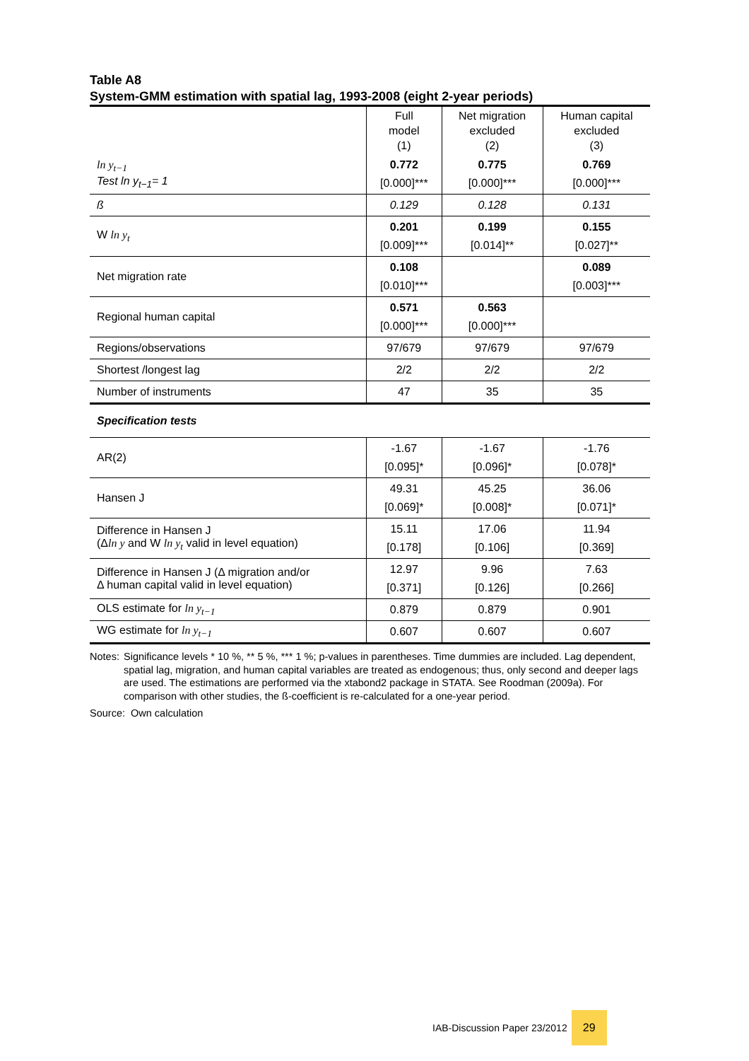Table A8
System-GMM estimation with spatial lag, 1993-2008 (eight 2-year periods)
| | Full model (1) | Net migration excluded (2) | Human capital excluded (3) |
| --- | --- | --- | --- |
| ln y<sub>t−1</sub> Test ln y<sub>t−1</sub>= 1 | 0.772 [0.000]*** | 0.775 [0.000]*** | 0.769 [0.000]*** |
| ß | 0.129 | 0.128 | 0.131 |
| W ln y<sub>t</sub> | 0.201 [0.009]*** | 0.199 [0.014]** | 0.155 [0.027]** |
| Net migration rate | 0.108 [0.010]*** | | 0.089 [0.003]*** |
| Regional human capital | 0.571 [0.000]*** | 0.563 [0.000]*** | |
| Regions/observations | 97/679 | 97/679 | 97/679 |
| Shortest /longest lag | 2/2 | 2/2 | 2/2 |
| Number of instruments | 47 | 35 | 35 |
| Specification tests | | | |
| AR(2) | -1.67 [0.095]* | -1.67 [0.096]* | -1.76 [0.078]* |
| Hansen J | 49.31 [0.069]* | 45.25 [0.008]* | 36.06 [0.071]* |
| Difference in Hansen J (Δ ln y and W ln y<sub>t</sub> valid in level equation) | 15.11 [0.178] | 17.06 [0.106] | 11.94 [0.369] |
| Difference in Hansen J (Δ migration and/or Δ human capital valid in level equation) | 12.97 [0.371] | 9.96 [0.126] | 7.63 [0.266] |
| OLS estimate for ln y<sub>t−1</sub> | 0.879 | 0.879 | 0.901 |
| WG estimate for ln y<sub>t−1</sub> | 0.607 | 0.607 | 0.607 |
Notes: Significance levels * 10 %, ** 5 %, *** 1 %; p-values in parentheses. Time dummies are included. Lag dependent, spatial lag, migration, and human capital variables are treated as endogenous; thus, only second and deeper lags are used. The estimations are performed via the xtabond2 package in STATA. See Roodman (2009a). For comparison with other studies, the ß-coefficient is re-calculated for a one-year period.
Source: Own calculation
IAB-Discussion Paper 23/2012 29